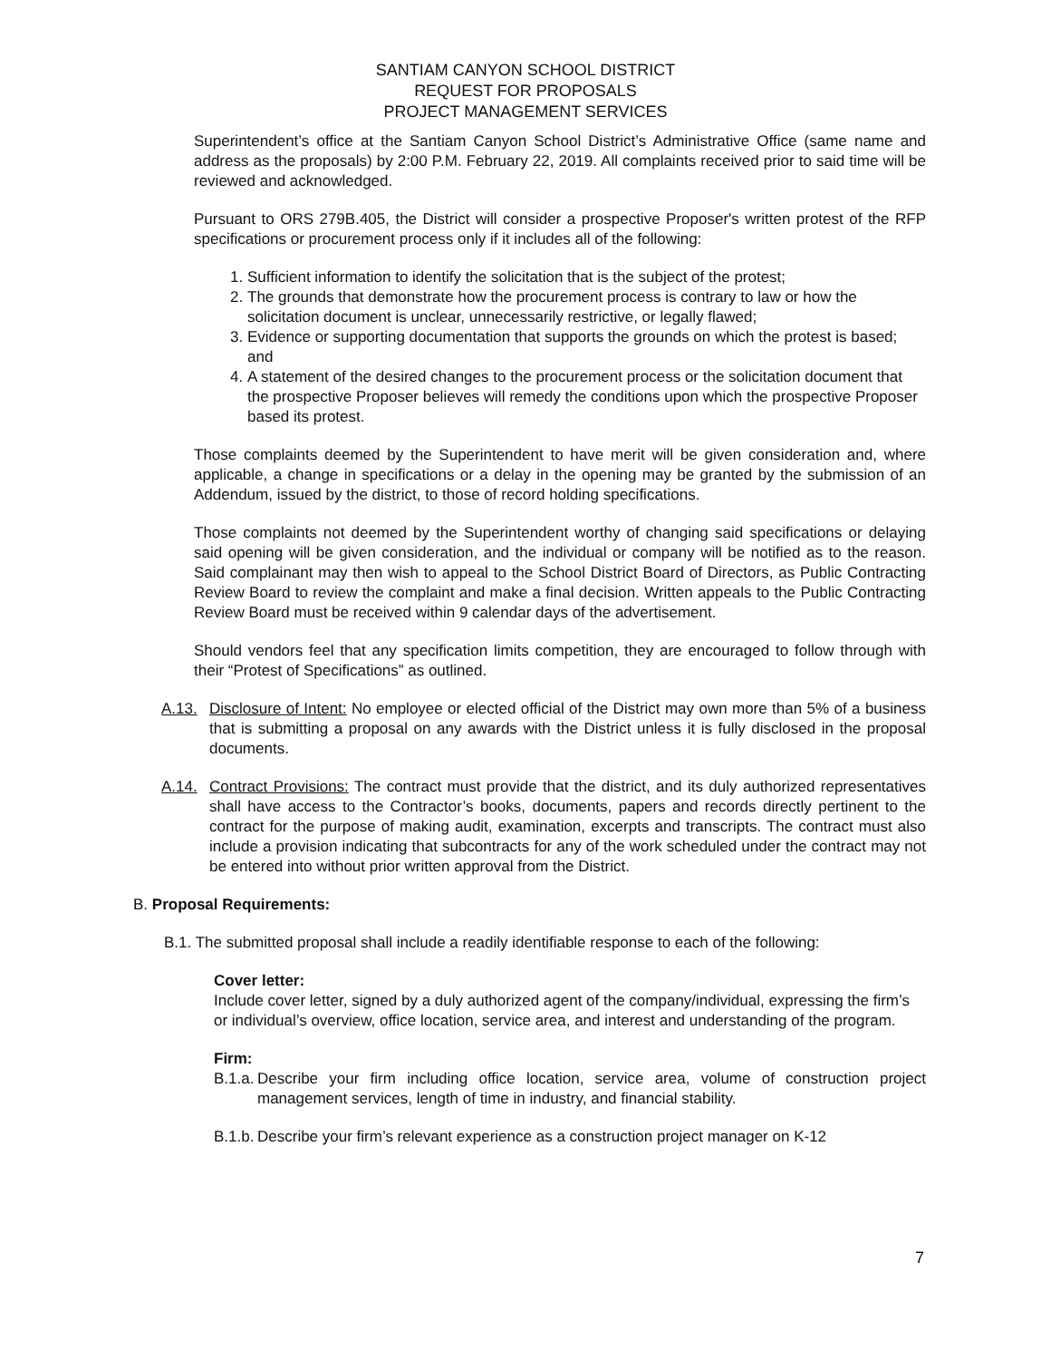SANTIAM CANYON SCHOOL DISTRICT
REQUEST FOR PROPOSALS
PROJECT MANAGEMENT SERVICES
Superintendent’s office at the Santiam Canyon School District’s Administrative Office (same name and address as the proposals) by 2:00 P.M. February 22, 2019. All complaints received prior to said time will be reviewed and acknowledged.
Pursuant to ORS 279B.405, the District will consider a prospective Proposer's written protest of the RFP specifications or procurement process only if it includes all of the following:
1. Sufficient information to identify the solicitation that is the subject of the protest;
2. The grounds that demonstrate how the procurement process is contrary to law or how the solicitation document is unclear, unnecessarily restrictive, or legally flawed;
3. Evidence or supporting documentation that supports the grounds on which the protest is based; and
4. A statement of the desired changes to the procurement process or the solicitation document that the prospective Proposer believes will remedy the conditions upon which the prospective Proposer based its protest.
Those complaints deemed by the Superintendent to have merit will be given consideration and, where applicable, a change in specifications or a delay in the opening may be granted by the submission of an Addendum, issued by the district, to those of record holding specifications.
Those complaints not deemed by the Superintendent worthy of changing said specifications or delaying said opening will be given consideration, and the individual or company will be notified as to the reason. Said complainant may then wish to appeal to the School District Board of Directors, as Public Contracting Review Board to review the complaint and make a final decision. Written appeals to the Public Contracting Review Board must be received within 9 calendar days of the advertisement.
Should vendors feel that any specification limits competition, they are encouraged to follow through with their “Protest of Specifications” as outlined.
A.13. Disclosure of Intent: No employee or elected official of the District may own more than 5% of a business that is submitting a proposal on any awards with the District unless it is fully disclosed in the proposal documents.
A.14. Contract Provisions: The contract must provide that the district, and its duly authorized representatives shall have access to the Contractor’s books, documents, papers and records directly pertinent to the contract for the purpose of making audit, examination, excerpts and transcripts. The contract must also include a provision indicating that subcontracts for any of the work scheduled under the contract may not be entered into without prior written approval from the District.
B. Proposal Requirements:
B.1. The submitted proposal shall include a readily identifiable response to each of the following:
Cover letter:
Include cover letter, signed by a duly authorized agent of the company/individual, expressing the firm’s or individual’s overview, office location, service area, and interest and understanding of the program.
Firm:
B.1.a. Describe your firm including office location, service area, volume of construction project management services, length of time in industry, and financial stability.
B.1.b. Describe your firm’s relevant experience as a construction project manager on K-12
7